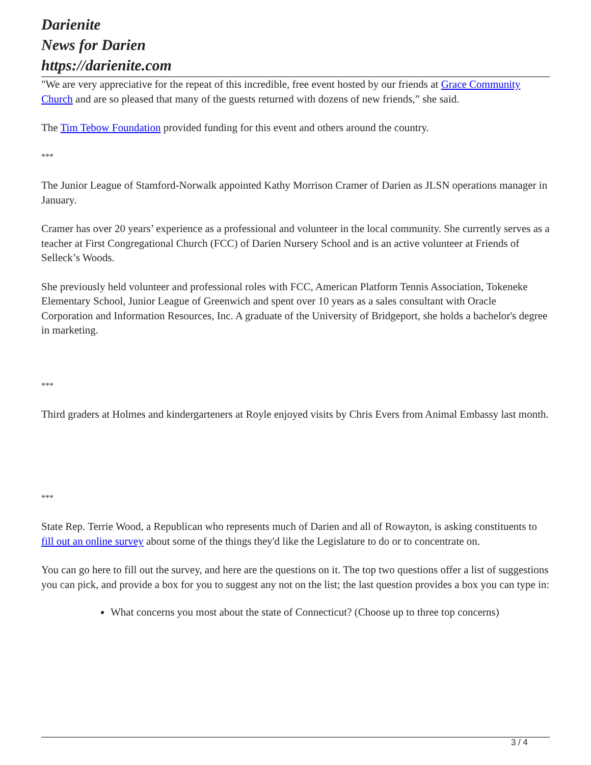Darienite
News for Darien
https://darienite.com
"We are very appreciative for the repeat of this incredible, free event hosted by our friends at Grace Community Church and are so pleased that many of the guests returned with dozens of new friends,” she said.
The Tim Tebow Foundation provided funding for this event and others around the country.
***
The Junior League of Stamford-Norwalk appointed Kathy Morrison Cramer of Darien as JLSN operations manager in January.
Cramer has over 20 years’ experience as a professional and volunteer in the local community. She currently serves as a teacher at First Congregational Church (FCC) of Darien Nursery School and is an active volunteer at Friends of Selleck’s Woods.
She previously held volunteer and professional roles with FCC, American Platform Tennis Association, Tokeneke Elementary School, Junior League of Greenwich and spent over 10 years as a sales consultant with Oracle Corporation and Information Resources, Inc. A graduate of the University of Bridgeport, she holds a bachelor's degree in marketing.
***
Third graders at Holmes and kindergarteners at Royle enjoyed visits by Chris Evers from Animal Embassy last month.
***
State Rep. Terrie Wood, a Republican who represents much of Darien and all of Rowayton, is asking constituents to fill out an online survey about some of the things they'd like the Legislature to do or to concentrate on.
You can go here to fill out the survey, and here are the questions on it. The top two questions offer a list of suggestions you can pick, and provide a box for you to suggest any not on the list; the last question provides a box you can type in:
What concerns you most about the state of Connecticut? (Choose up to three top concerns)
3 / 4